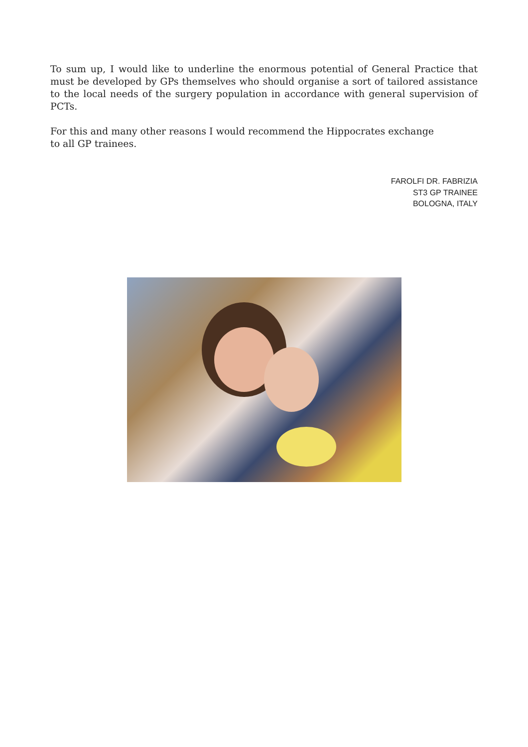To sum up, I would like to underline the enormous potential of General Practice that must be developed by GPs themselves who should organise a sort of tailored assistance to the local needs of the surgery population in accordance with general supervision of PCTs.
For this and many other reasons I would recommend the Hippocrates exchange
to all GP trainees.
FAROLFI DR. FABRIZIA
ST3 GP TRAINEE
BOLOGNA, ITALY